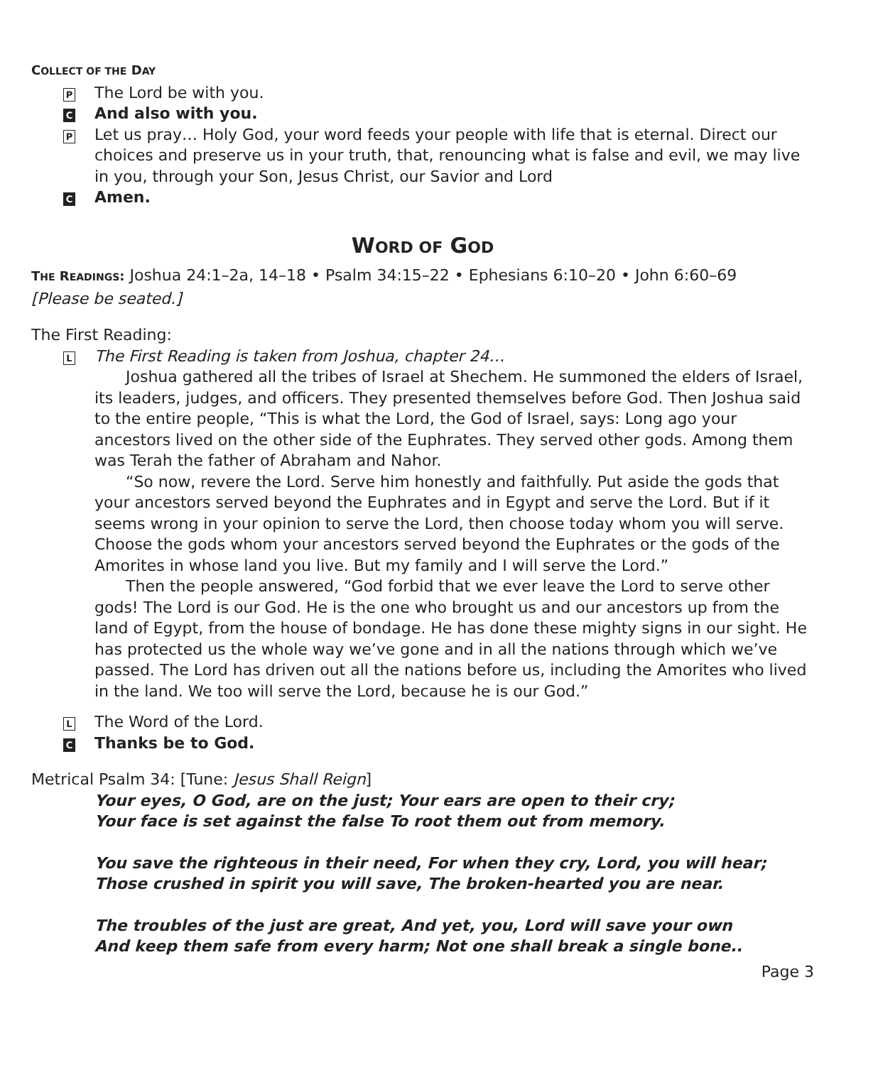COLLECT OF THE DAY
P The Lord be with you.
C And also with you.
P Let us pray… Holy God, your word feeds your people with life that is eternal. Direct our choices and preserve us in your truth, that, renouncing what is false and evil, we may live in you, through your Son, Jesus Christ, our Savior and Lord
C Amen.
WORD OF GOD
THE READINGS: Joshua 24:1–2a, 14–18 • Psalm 34:15–22 • Ephesians 6:10–20 • John 6:60–69
[Please be seated.]
The First Reading:
L
The First Reading is taken from Joshua, chapter 24…
Joshua gathered all the tribes of Israel at Shechem. He summoned the elders of Israel, its leaders, judges, and officers. They presented themselves before God. Then Joshua said to the entire people, “This is what the Lord, the God of Israel, says: Long ago your ancestors lived on the other side of the Euphrates. They served other gods. Among them was Terah the father of Abraham and Nahor.
“So now, revere the Lord. Serve him honestly and faithfully. Put aside the gods that your ancestors served beyond the Euphrates and in Egypt and serve the Lord. But if it seems wrong in your opinion to serve the Lord, then choose today whom you will serve. Choose the gods whom your ancestors served beyond the Euphrates or the gods of the Amorites in whose land you live. But my family and I will serve the Lord.”
Then the people answered, “God forbid that we ever leave the Lord to serve other gods! The Lord is our God. He is the one who brought us and our ancestors up from the land of Egypt, from the house of bondage. He has done these mighty signs in our sight. He has protected us the whole way we’ve gone and in all the nations through which we’ve passed. The Lord has driven out all the nations before us, including the Amorites who lived in the land. We too will serve the Lord, because he is our God.”
L The Word of the Lord.
C Thanks be to God.
Metrical Psalm 34: [Tune: Jesus Shall Reign]
Your eyes, O God, are on the just; Your ears are open to their cry;
Your face is set against the false To root them out from memory.
You save the righteous in their need, For when they cry, Lord, you will hear;
Those crushed in spirit you will save, The broken-hearted you are near.
The troubles of the just are great, And yet, you, Lord will save your own
And keep them safe from every harm; Not one shall break a single bone..
Page 3